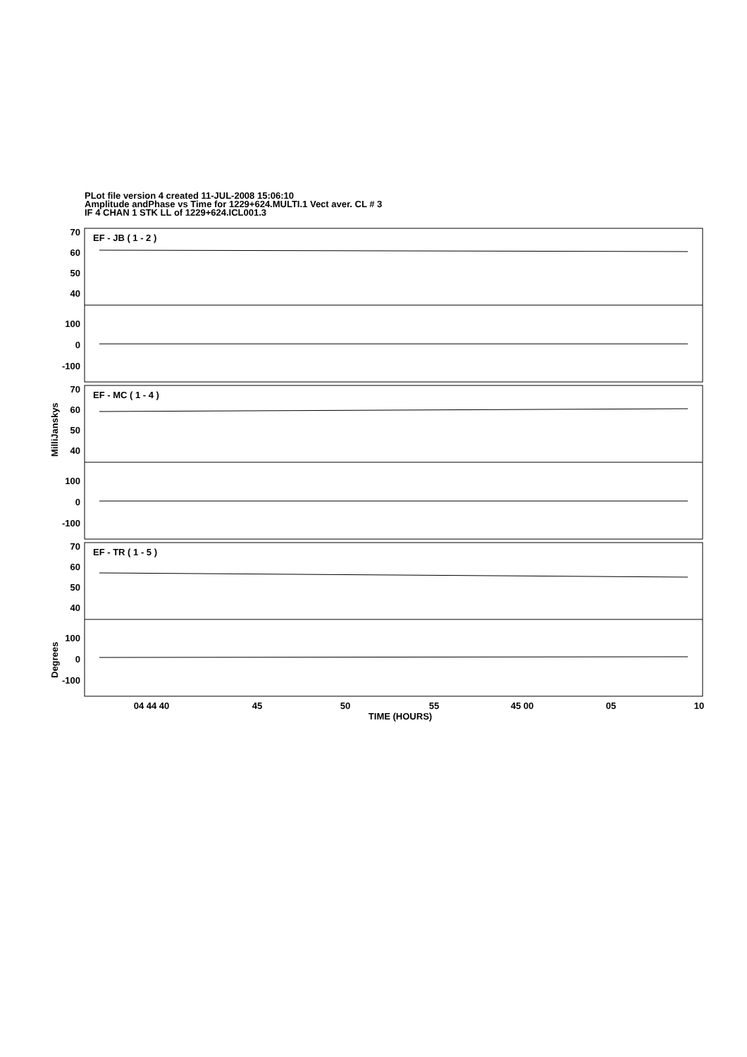PLot file version 4 created 11-JUL-2008 15:06:10
Amplitude andPhase vs Time for 1229+624.MULTI.1 Vect aver. CL # 3
IF 4 CHAN 1 STK LL of 1229+624.ICL001.3
EF - JB ( 1 - 2 )
EF - MC ( 1 - 4 )
EF - TR ( 1 - 5 )
70
60
50
40
100
0
-100
70
60
50
40
100
0
-100
70
60
50
40
100
0
-100
MilliJanskys
Degrees
04 44 40
45
50
55
45 00
05
10
TIME (HOURS)